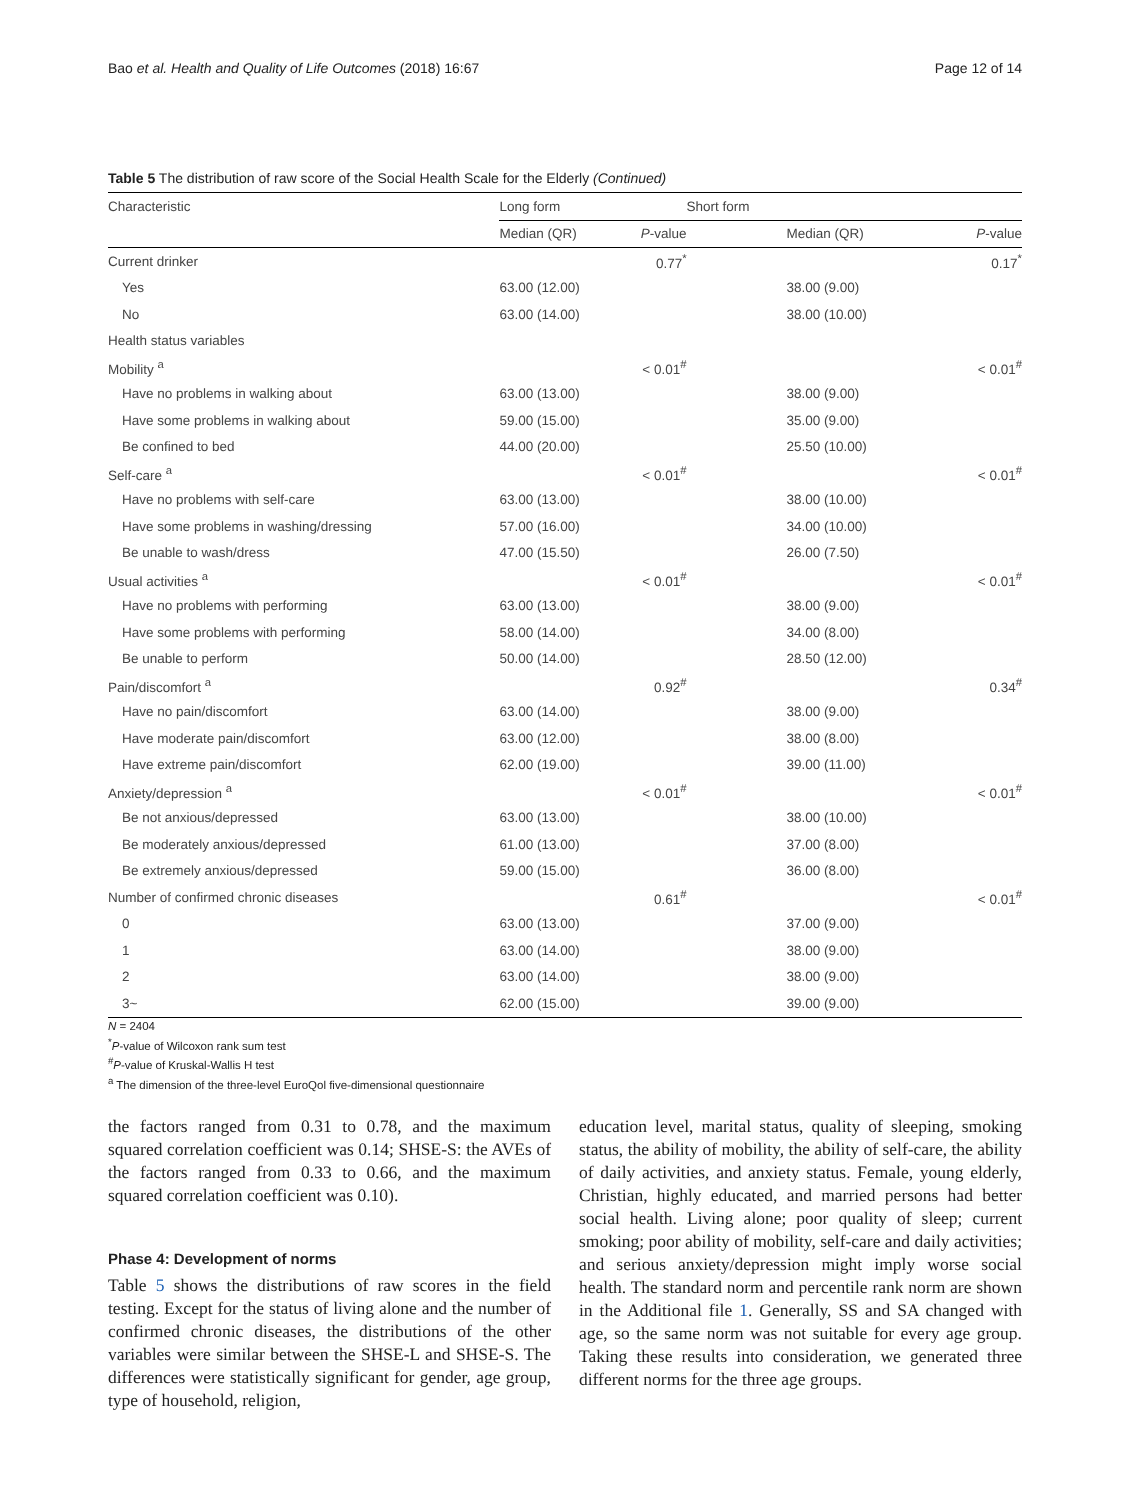Bao et al. Health and Quality of Life Outcomes (2018) 16:67 Page 12 of 14
Table 5 The distribution of raw score of the Social Health Scale for the Elderly (Continued)
| Characteristic | Long form | | Short form | |
| --- | --- | --- | --- | --- |
| | Median (QR) | P -value | Median (QR) | P -value |
| Current drinker | | 0.77<sup>*</sup> | | 0.17<sup>*</sup> |
| Yes | 63.00 (12.00) | | 38.00 (9.00) | |
| No | 63.00 (14.00) | | 38.00 (10.00) | |
| Health status variables | | | | |
| Mobility <sup>a</sup> | | < 0.01<sup>#</sup> | | < 0.01<sup>#</sup> |
| Have no problems in walking about | 63.00 (13.00) | | 38.00 (9.00) | |
| Have some problems in walking about | 59.00 (15.00) | | 35.00 (9.00) | |
| Be confined to bed | 44.00 (20.00) | | 25.50 (10.00) | |
| Self-care <sup>a</sup> | | < 0.01<sup>#</sup> | | < 0.01<sup>#</sup> |
| Have no problems with self-care | 63.00 (13.00) | | 38.00 (10.00) | |
| Have some problems in washing/dressing | 57.00 (16.00) | | 34.00 (10.00) | |
| Be unable to wash/dress | 47.00 (15.50) | | 26.00 (7.50) | |
| Usual activities <sup>a</sup> | | < 0.01<sup>#</sup> | | < 0.01<sup>#</sup> |
| Have no problems with performing | 63.00 (13.00) | | 38.00 (9.00) | |
| Have some problems with performing | 58.00 (14.00) | | 34.00 (8.00) | |
| Be unable to perform | 50.00 (14.00) | | 28.50 (12.00) | |
| Pain/discomfort <sup>a</sup> | | 0.92<sup>#</sup> | | 0.34<sup>#</sup> |
| Have no pain/discomfort | 63.00 (14.00) | | 38.00 (9.00) | |
| Have moderate pain/discomfort | 63.00 (12.00) | | 38.00 (8.00) | |
| Have extreme pain/discomfort | 62.00 (19.00) | | 39.00 (11.00) | |
| Anxiety/depression <sup>a</sup> | | < 0.01<sup>#</sup> | | < 0.01<sup>#</sup> |
| Be not anxious/depressed | 63.00 (13.00) | | 38.00 (10.00) | |
| Be moderately anxious/depressed | 61.00 (13.00) | | 37.00 (8.00) | |
| Be extremely anxious/depressed | 59.00 (15.00) | | 36.00 (8.00) | |
| Number of confirmed chronic diseases | | 0.61<sup>#</sup> | | < 0.01<sup>#</sup> |
| 0 | 63.00 (13.00) | | 37.00 (9.00) | |
| 1 | 63.00 (14.00) | | 38.00 (9.00) | |
| 2 | 63.00 (14.00) | | 38.00 (9.00) | |
| 3~ | 62.00 (15.00) | | 39.00 (9.00) | |
N = 2404
<sup>*</sup> P-value of Wilcoxon rank sum test
<sup>#</sup> P-value of Kruskal-Wallis H test
<sup>a</sup> The dimension of the three-level EuroQol five-dimensional questionnaire
the factors ranged from 0.31 to 0.78, and the maximum squared correlation coefficient was 0.14; SHSE-S: the AVEs of the factors ranged from 0.33 to 0.66, and the maximum squared correlation coefficient was 0.10).
Phase 4: Development of norms
Table 5 shows the distributions of raw scores in the field testing. Except for the status of living alone and the number of confirmed chronic diseases, the distributions of the other variables were similar between the SHSE-L and SHSE-S. The differences were statistically significant for gender, age group, type of household, religion,
education level, marital status, quality of sleeping, smoking status, the ability of mobility, the ability of self-care, the ability of daily activities, and anxiety status. Female, young elderly, Christian, highly educated, and married persons had better social health. Living alone; poor quality of sleep; current smoking; poor ability of mobility, self-care and daily activities; and serious anxiety/depression might imply worse social health. The standard norm and percentile rank norm are shown in the Additional file 1. Generally, SS and SA changed with age, so the same norm was not suitable for every age group. Taking these results into consideration, we generated three different norms for the three age groups.